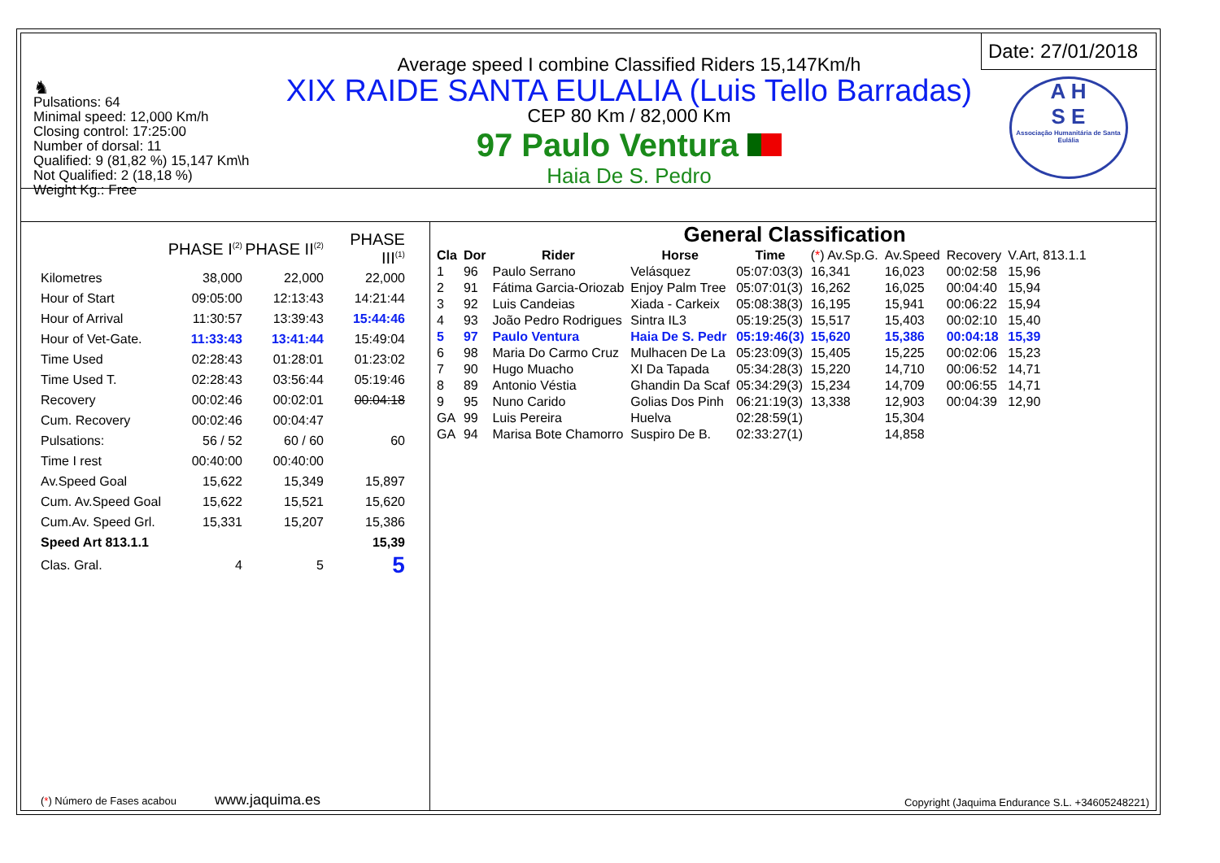♞
Pulsations: 64
Minimal speed: 12,000 Km/h
Closing control: 17:25:00
Number of dorsal: 11
Qualified: 9 (81,82 %) 15,147 Km\h
Not Qualified: 2 (18,18 %)
Weight Kg.: Free
Average speed I combine Classified Riders 15,147Km/h
XIX RAIDE SANTA EULALIA (Luis Tello Barradas)
CEP 80 Km / 82,000 Km
97 Paulo Ventura
Haia De S. Pedro
Date: 27/01/2018
A H
S E
Associação Humanitária de Santa Eulália
| | PHASE I<sup>(2)</sup> | PHASE II<sup>(2)</sup> | PHASE III<sup>(1)</sup> |
| Kilometres | 38,000 | 22,000 | 22,000 |
| Hour of Start | 09:05:00 | 12:13:43 | 14:21:44 |
| Hour of Arrival | 11:30:57 | 13:39:43 | 15:44:46 |
| Hour of Vet-Gate. | 11:33:43 | 13:41:44 | 15:49:04 |
| Time Used | 02:28:43 | 01:28:01 | 01:23:02 |
| Time Used T. | 02:28:43 | 03:56:44 | 05:19:46 |
| Recovery | 00:02:46 | 00:02:01 | 00:04:18 |
| Cum. Recovery | 00:02:46 | 00:04:47 | |
| Pulsations: | 56 / 52 | 60 / 60 | 60 |
| Time I rest | 00:40:00 | 00:40:00 | |
| Av.Speed Goal | 15,622 | 15,349 | 15,897 |
| Cum. Av.Speed Goal | 15,622 | 15,521 | 15,620 |
| Cum.Av. Speed Grl. | 15,331 | 15,207 | 15,386 |
| Speed Art 813.1.1 | | | 15,39 |
| Clas. Gral. | 4 | 5 | 5 |
(*) Número de Fases acabou www.jaquima.es
General Classification
| Cla | Dor | Rider | Horse | Time | ( * ) Av.Sp.G. | Av.Speed | Recovery | V.Art, 813.1.1 |
| --- | --- | --- | --- | --- | --- | --- | --- | --- |
| 1 | 96 | Paulo Serrano | Velásquez | 05:07:03(3) | 16,341 | 16,023 | 00:02:58 | 15,96 |
| 2 | 91 | Fátima Garcia-Oriozab | Enjoy Palm Tree | 05:07:01(3) | 16,262 | 16,025 | 00:04:40 | 15,94 |
| 3 | 92 | Luis Candeias | Xiada - Carkeix | 05:08:38(3) | 16,195 | 15,941 | 00:06:22 | 15,94 |
| 4 | 93 | João Pedro Rodrigues | Sintra IL3 | 05:19:25(3) | 15,517 | 15,403 | 00:02:10 | 15,40 |
| 5 | 97 | Paulo Ventura | Haia De S. Pedr | 05:19:46(3) | 15,620 | 15,386 | 00:04:18 | 15,39 |
| 6 | 98 | Maria Do Carmo Cruz | Mulhacen De La | 05:23:09(3) | 15,405 | 15,225 | 00:02:06 | 15,23 |
| 7 | 90 | Hugo Muacho | XI Da Tapada | 05:34:28(3) | 15,220 | 14,710 | 00:06:52 | 14,71 |
| 8 | 89 | Antonio Véstia | Ghandin Da Scaf | 05:34:29(3) | 15,234 | 14,709 | 00:06:55 | 14,71 |
| 9 | 95 | Nuno Carido | Golias Dos Pinh | 06:21:19(3) | 13,338 | 12,903 | 00:04:39 | 12,90 |
| GA | 99 | Luis Pereira | Huelva | 02:28:59(1) | | 15,304 | | |
| GA | 94 | Marisa Bote Chamorro | Suspiro De B. | 02:33:27(1) | | 14,858 | | |
Copyright (Jaquima Endurance S.L. +34605248221)